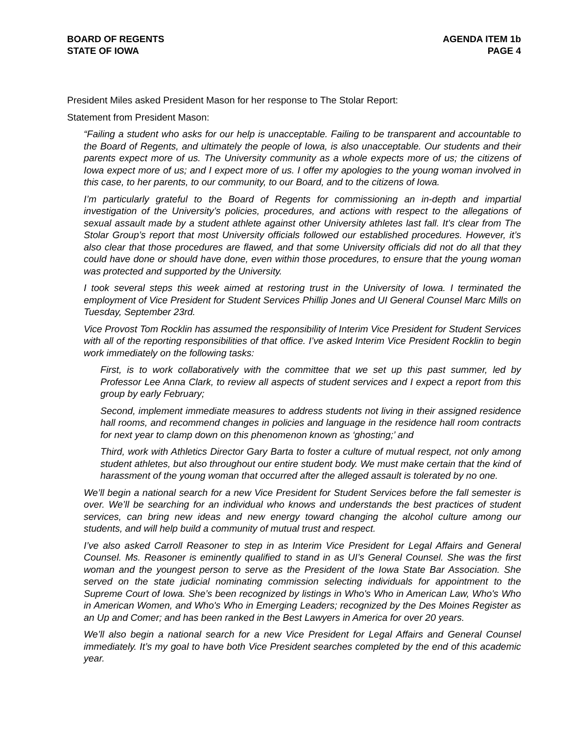BOARD OF REGENTS
STATE OF IOWA
AGENDA ITEM 1b
PAGE 4
President Miles asked President Mason for her response to The Stolar Report:
Statement from President Mason:
“Failing a student who asks for our help is unacceptable. Failing to be transparent and accountable to the Board of Regents, and ultimately the people of Iowa, is also unacceptable. Our students and their parents expect more of us. The University community as a whole expects more of us; the citizens of Iowa expect more of us; and I expect more of us. I offer my apologies to the young woman involved in this case, to her parents, to our community, to our Board, and to the citizens of Iowa.
I’m particularly grateful to the Board of Regents for commissioning an in-depth and impartial investigation of the University’s policies, procedures, and actions with respect to the allegations of sexual assault made by a student athlete against other University athletes last fall. It’s clear from The Stolar Group’s report that most University officials followed our established procedures. However, it’s also clear that those procedures are flawed, and that some University officials did not do all that they could have done or should have done, even within those procedures, to ensure that the young woman was protected and supported by the University.
I took several steps this week aimed at restoring trust in the University of Iowa. I terminated the employment of Vice President for Student Services Phillip Jones and UI General Counsel Marc Mills on Tuesday, September 23rd.
Vice Provost Tom Rocklin has assumed the responsibility of Interim Vice President for Student Services with all of the reporting responsibilities of that office. I’ve asked Interim Vice President Rocklin to begin work immediately on the following tasks:
First, is to work collaboratively with the committee that we set up this past summer, led by Professor Lee Anna Clark, to review all aspects of student services and I expect a report from this group by early February;
Second, implement immediate measures to address students not living in their assigned residence hall rooms, and recommend changes in policies and language in the residence hall room contracts for next year to clamp down on this phenomenon known as ‘ghosting;’ and
Third, work with Athletics Director Gary Barta to foster a culture of mutual respect, not only among student athletes, but also throughout our entire student body. We must make certain that the kind of harassment of the young woman that occurred after the alleged assault is tolerated by no one.
We’ll begin a national search for a new Vice President for Student Services before the fall semester is over. We’ll be searching for an individual who knows and understands the best practices of student services, can bring new ideas and new energy toward changing the alcohol culture among our students, and will help build a community of mutual trust and respect.
I’ve also asked Carroll Reasoner to step in as Interim Vice President for Legal Affairs and General Counsel. Ms. Reasoner is eminently qualified to stand in as UI’s General Counsel. She was the first woman and the youngest person to serve as the President of the Iowa State Bar Association. She served on the state judicial nominating commission selecting individuals for appointment to the Supreme Court of Iowa. She’s been recognized by listings in Who's Who in American Law, Who's Who in American Women, and Who's Who in Emerging Leaders; recognized by the Des Moines Register as an Up and Comer; and has been ranked in the Best Lawyers in America for over 20 years.
We’ll also begin a national search for a new Vice President for Legal Affairs and General Counsel immediately. It’s my goal to have both Vice President searches completed by the end of this academic year.